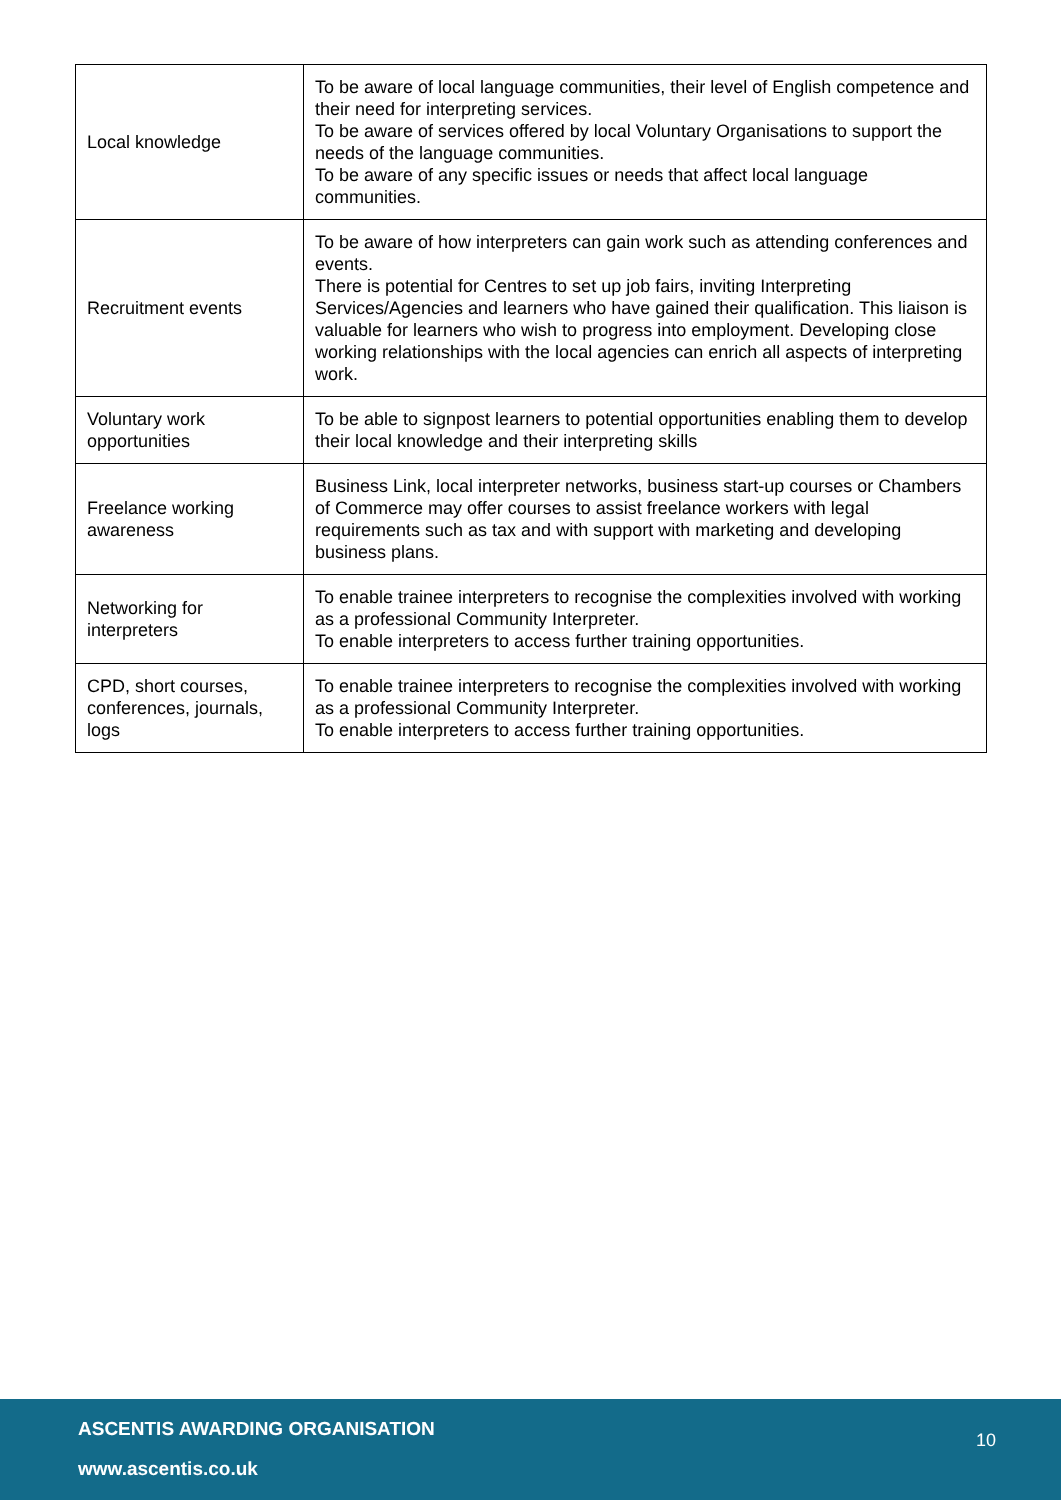| Local knowledge | To be aware of local language communities, their level of English competence and their need for interpreting services. To be aware of services offered by local Voluntary Organisations to support the needs of the language communities. To be aware of any specific issues or needs that affect local language communities. |
| Recruitment events | To be aware of how interpreters can gain work such as attending conferences and events. There is potential for Centres to set up job fairs, inviting Interpreting Services/Agencies and learners who have gained their qualification. This liaison is valuable for learners who wish to progress into employment. Developing close working relationships with the local agencies can enrich all aspects of interpreting work. |
| Voluntary work opportunities | To be able to signpost learners to potential opportunities enabling them to develop their local knowledge and their interpreting skills |
| Freelance working awareness | Business Link, local interpreter networks, business start-up courses or Chambers of Commerce may offer courses to assist freelance workers with legal requirements such as tax and with support with marketing and developing business plans. |
| Networking for interpreters | To enable trainee interpreters to recognise the complexities involved with working as a professional Community Interpreter. To enable interpreters to access further training opportunities. |
| CPD, short courses, conferences, journals, logs | To enable trainee interpreters to recognise the complexities involved with working as a professional Community Interpreter. To enable interpreters to access further training opportunities. |
ASCENTIS AWARDING ORGANISATION
10
www.ascentis.co.uk